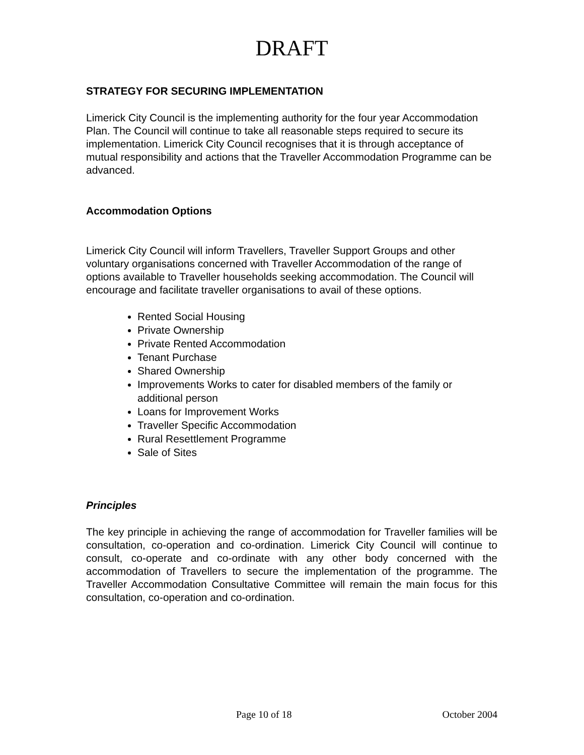DRAFT
STRATEGY FOR SECURING IMPLEMENTATION
Limerick City Council is the implementing authority for the four year Accommodation Plan. The Council will continue to take all reasonable steps required to secure its implementation. Limerick City Council recognises that it is through acceptance of mutual responsibility and actions that the Traveller Accommodation Programme can be advanced.
Accommodation Options
Limerick City Council will inform Travellers, Traveller Support Groups and other voluntary organisations concerned with Traveller Accommodation of the range of options available to Traveller households seeking accommodation. The Council will encourage and facilitate traveller organisations to avail of these options.
Rented Social Housing
Private Ownership
Private Rented Accommodation
Tenant Purchase
Shared Ownership
Improvements Works to cater for disabled members of the family or additional person
Loans for Improvement Works
Traveller Specific Accommodation
Rural Resettlement Programme
Sale of Sites
Principles
The key principle in achieving the range of accommodation for Traveller families will be consultation, co-operation and co-ordination. Limerick City Council will continue to consult, co-operate and co-ordinate with any other body concerned with the accommodation of Travellers to secure the implementation of the programme. The Traveller Accommodation Consultative Committee will remain the main focus for this consultation, co-operation and co-ordination.
Page 10 of 18 October 2004